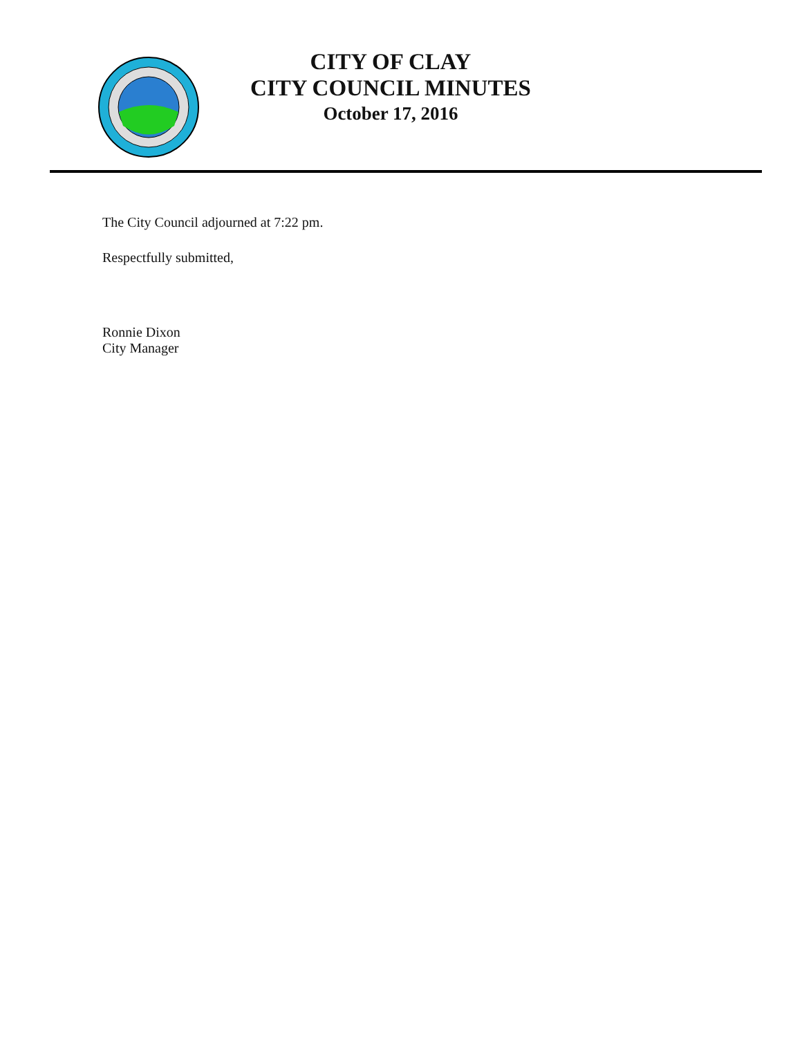CITY OF CLAY
CITY COUNCIL MINUTES
October 17, 2016
The City Council adjourned at 7:22 pm.
Respectfully submitted,
Ronnie Dixon
City Manager